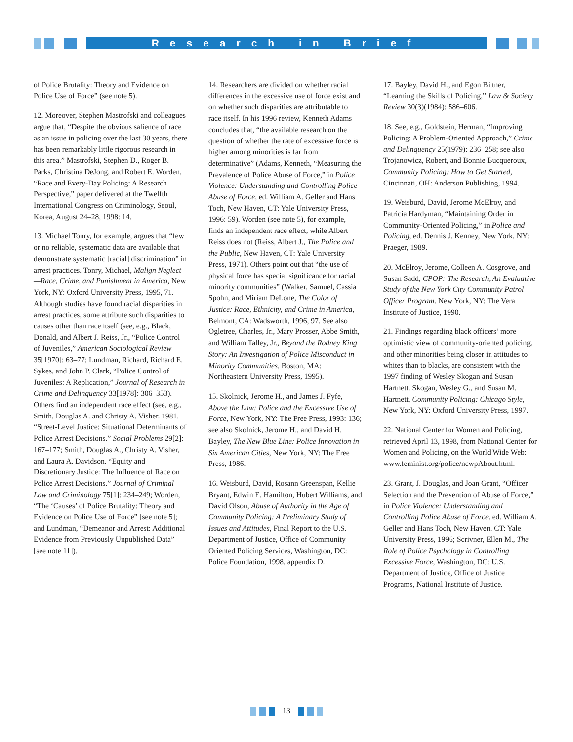Research in Brief
of Police Brutality: Theory and Evidence on Police Use of Force” (see note 5).
12. Moreover, Stephen Mastrofski and colleagues argue that, “Despite the obvious salience of race as an issue in policing over the last 30 years, there has been remarkably little rigorous research in this area.” Mastrofski, Stephen D., Roger B. Parks, Christina DeJong, and Robert E. Worden, “Race and Every-Day Policing: A Research Perspective,” paper delivered at the Twelfth International Congress on Criminology, Seoul, Korea, August 24–28, 1998: 14.
13. Michael Tonry, for example, argues that “few or no reliable, systematic data are available that demonstrate systematic [racial] discrimination” in arrest practices. Tonry, Michael, Malign Neglect—Race, Crime, and Punishment in America, New York, NY: Oxford University Press, 1995, 71. Although studies have found racial disparities in arrest practices, some attribute such disparities to causes other than race itself (see, e.g., Black, Donald, and Albert J. Reiss, Jr., “Police Control of Juveniles,” American Sociological Review 35[1970]: 63–77; Lundman, Richard, Richard E. Sykes, and John P. Clark, “Police Control of Juveniles: A Replication,” Journal of Research in Crime and Delinquency 33[1978]: 306–353). Others find an independent race effect (see, e.g., Smith, Douglas A. and Christy A. Visher. 1981. “Street-Level Justice: Situational Determinants of Police Arrest Decisions.” Social Problems 29[2]: 167–177; Smith, Douglas A., Christy A. Visher, and Laura A. Davidson. “Equity and Discretionary Justice: The Influence of Race on Police Arrest Decisions.” Journal of Criminal Law and Criminology 75[1]: 234–249; Worden, “The ‘Causes’ of Police Brutality: Theory and Evidence on Police Use of Force” [see note 5]; and Lundman, “Demeanor and Arrest: Additional Evidence from Previously Unpublished Data” [see note 11]).
14. Researchers are divided on whether racial differences in the excessive use of force exist and on whether such disparities are attributable to race itself. In his 1996 review, Kenneth Adams concludes that, “the available research on the question of whether the rate of excessive force is higher among minorities is far from determinative” (Adams, Kenneth, “Measuring the Prevalence of Police Abuse of Force,” in Police Violence: Understanding and Controlling Police Abuse of Force, ed. William A. Geller and Hans Toch, New Haven, CT: Yale University Press, 1996: 59). Worden (see note 5), for example, finds an independent race effect, while Albert Reiss does not (Reiss, Albert J., The Police and the Public, New Haven, CT: Yale University Press, 1971). Others point out that “the use of physical force has special significance for racial minority communities” (Walker, Samuel, Cassia Spohn, and Miriam DeLone, The Color of Justice: Race, Ethnicity, and Crime in America, Belmont, CA: Wadsworth, 1996, 97. See also Ogletree, Charles, Jr., Mary Prosser, Abbe Smith, and William Talley, Jr., Beyond the Rodney King Story: An Investigation of Police Misconduct in Minority Communities, Boston, MA: Northeastern University Press, 1995).
15. Skolnick, Jerome H., and James J. Fyfe, Above the Law: Police and the Excessive Use of Force, New York, NY: The Free Press, 1993: 136; see also Skolnick, Jerome H., and David H. Bayley, The New Blue Line: Police Innovation in Six American Cities, New York, NY: The Free Press, 1986.
16. Weisburd, David, Rosann Greenspan, Kellie Bryant, Edwin E. Hamilton, Hubert Williams, and David Olson, Abuse of Authority in the Age of Community Policing: A Preliminary Study of Issues and Attitudes, Final Report to the U.S. Department of Justice, Office of Community Oriented Policing Services, Washington, DC: Police Foundation, 1998, appendix D.
17. Bayley, David H., and Egon Bittner, “Learning the Skills of Policing,” Law & Society Review 30(3)(1984): 586–606.
18. See, e.g., Goldstein, Herman, “Improving Policing: A Problem-Oriented Approach,” Crime and Delinquency 25(1979): 236–258; see also Trojanowicz, Robert, and Bonnie Bucqueroux, Community Policing: How to Get Started, Cincinnati, OH: Anderson Publishing, 1994.
19. Weisburd, David, Jerome McElroy, and Patricia Hardyman, “Maintaining Order in Community-Oriented Policing,” in Police and Policing, ed. Dennis J. Kenney, New York, NY: Praeger, 1989.
20. McElroy, Jerome, Colleen A. Cosgrove, and Susan Sadd, CPOP: The Research, An Evaluative Study of the New York City Community Patrol Officer Program. New York, NY: The Vera Institute of Justice, 1990.
21. Findings regarding black officers’ more optimistic view of community-oriented policing, and other minorities being closer in attitudes to whites than to blacks, are consistent with the 1997 finding of Wesley Skogan and Susan Hartnett. Skogan, Wesley G., and Susan M. Hartnett, Community Policing: Chicago Style, New York, NY: Oxford University Press, 1997.
22. National Center for Women and Policing, retrieved April 13, 1998, from National Center for Women and Policing, on the World Wide Web: www.feminist.org/police/ncwpAbout.html.
23. Grant, J. Douglas, and Joan Grant, “Officer Selection and the Prevention of Abuse of Force,” in Police Violence: Understanding and Controlling Police Abuse of Force, ed. William A. Geller and Hans Toch, New Haven, CT: Yale University Press, 1996; Scrivner, Ellen M., The Role of Police Psychology in Controlling Excessive Force, Washington, DC: U.S. Department of Justice, Office of Justice Programs, National Institute of Justice.
13